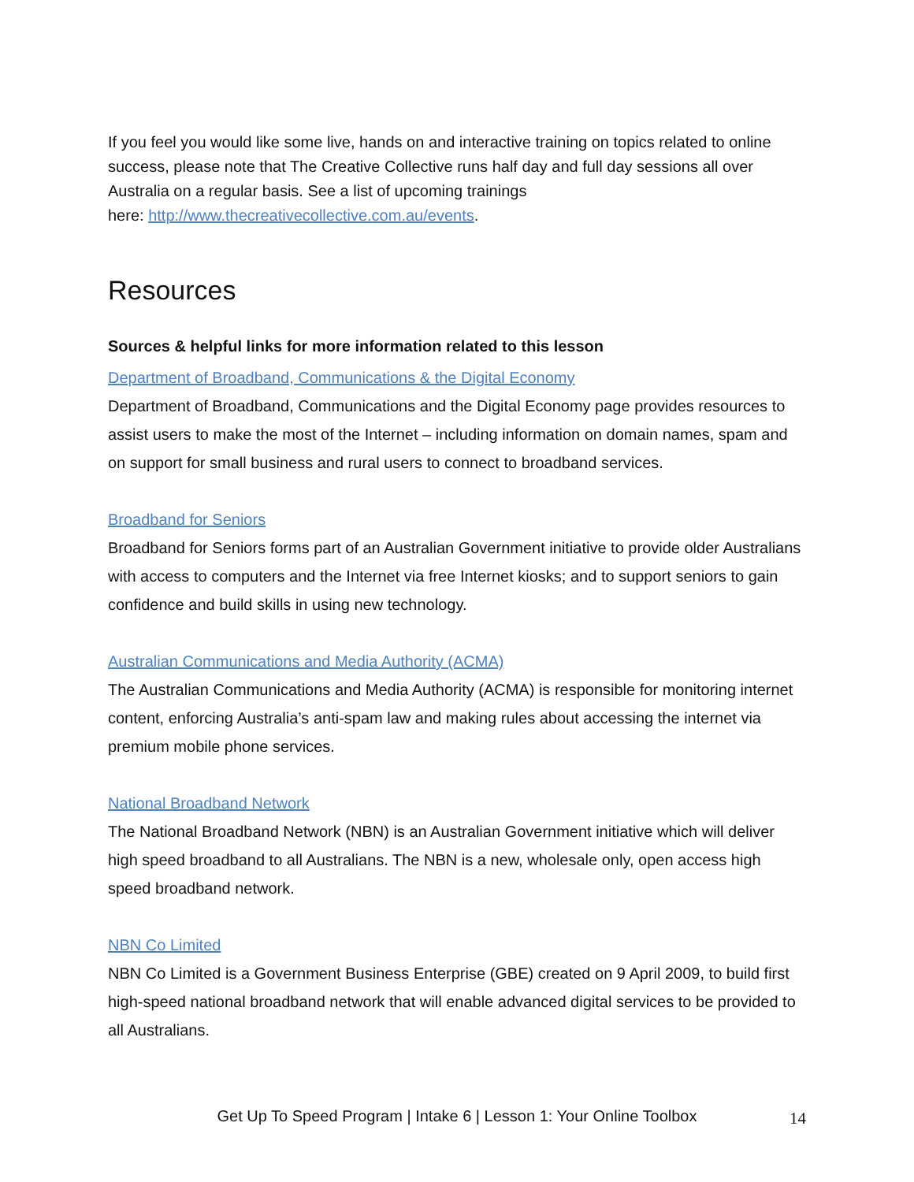If you feel you would like some live, hands on and interactive training on topics related to online success, please note that The Creative Collective runs half day and full day sessions all over Australia on a regular basis. See a list of upcoming trainings
here: http://www.thecreativecollective.com.au/events.
Resources
Sources & helpful links for more information related to this lesson
Department of Broadband, Communications & the Digital Economy
Department of Broadband, Communications and the Digital Economy page provides resources to assist users to make the most of the Internet – including information on domain names, spam and on support for small business and rural users to connect to broadband services.
Broadband for Seniors
Broadband for Seniors forms part of an Australian Government initiative to provide older Australians with access to computers and the Internet via free Internet kiosks; and to support seniors to gain confidence and build skills in using new technology.
Australian Communications and Media Authority (ACMA)
The Australian Communications and Media Authority (ACMA) is responsible for monitoring internet content, enforcing Australia’s anti-spam law and making rules about accessing the internet via premium mobile phone services.
National Broadband Network
The National Broadband Network (NBN) is an Australian Government initiative which will deliver high speed broadband to all Australians. The NBN is a new, wholesale only, open access high speed broadband network.
NBN Co Limited
NBN Co Limited is a Government Business Enterprise (GBE) created on 9 April 2009, to build first high-speed national broadband network that will enable advanced digital services to be provided to all Australians.
Get Up To Speed Program | Intake 6 | Lesson 1: Your Online Toolbox
14